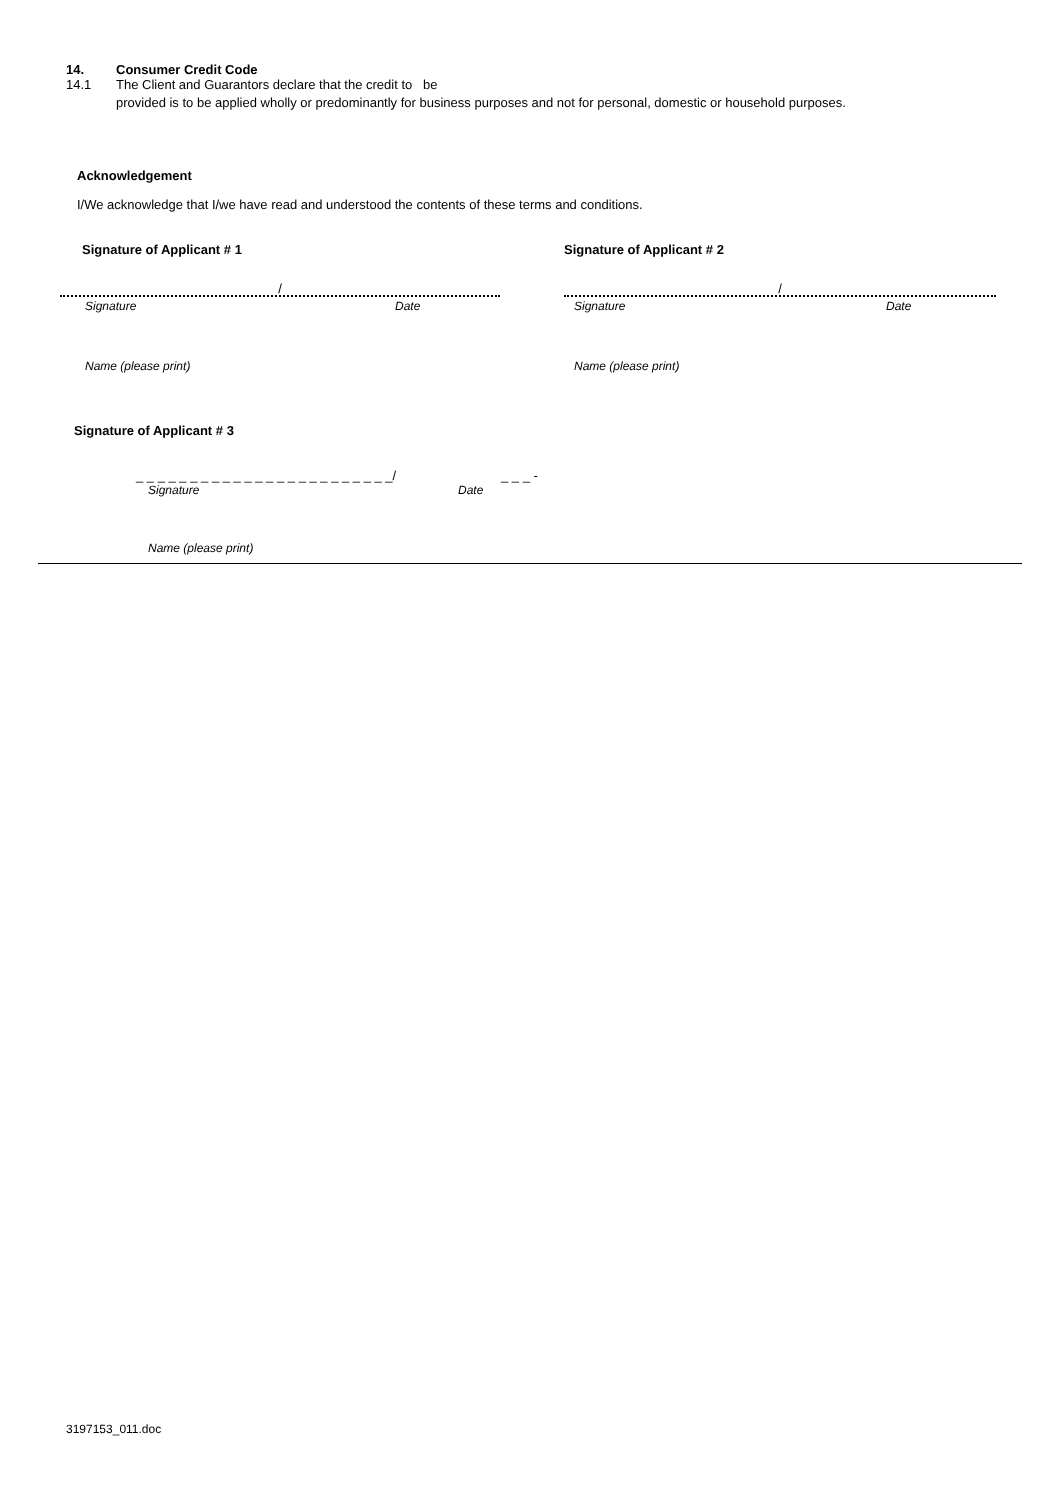14. Consumer Credit Code
14.1 The Client and Guarantors declare that the credit to be
provided is to be applied wholly or predominantly for business purposes and not for personal, domestic or household purposes.
Acknowledgement
I/We acknowledge that I/we have read and understood the contents of these terms and conditions.
Signature of Applicant # 1
/
Signature Date
Name (please print)
Signature of Applicant # 2
/
Signature Date
Name (please print)
Signature of Applicant # 3
_ _ _ _ _ _ _ _ _ _ _ _ _ _ _ _ _ _ _ _ _ _ _ _/ _ _ _ -
Signature Date
Name (please print)
3197153_011.doc